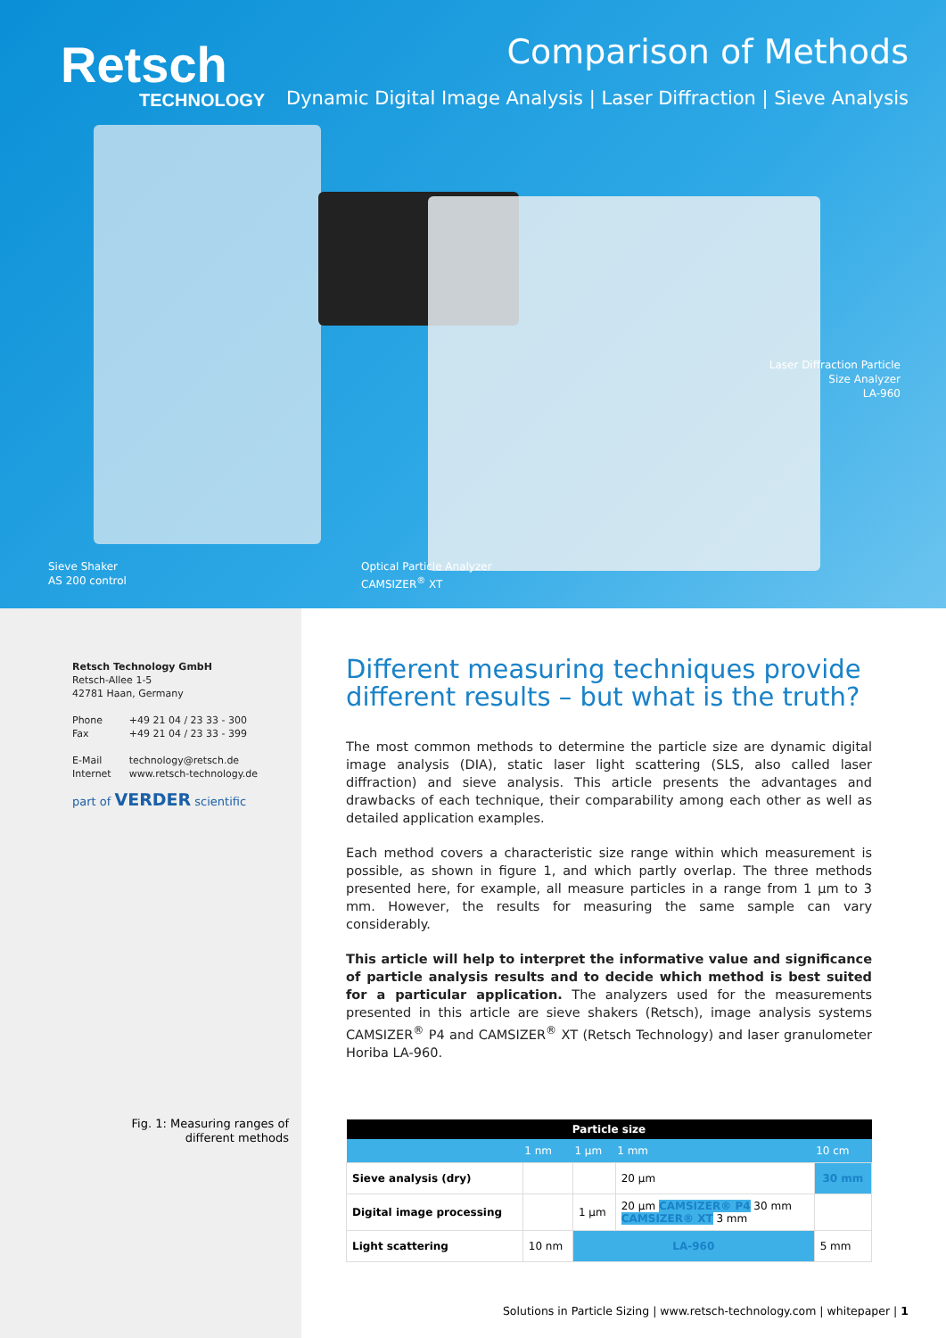Retsch
TECHNOLOGY
Comparison of Methods
Dynamic Digital Image Analysis | Laser Diffraction | Sieve Analysis
Sieve Shaker
AS 200 control
Optical Particle Analyzer
CAMSIZER<sup>®</sup> XT
Laser Diffraction Particle
Size Analyzer
LA-960
Retsch Technology GmbH
Retsch-Allee 1-5
42781 Haan, Germany
| Phone | +49 21 04 / 23 33 - 300 |
| Fax | +49 21 04 / 23 33 - 399 |
| E-Mail | technology@retsch.de |
| Internet | www.retsch-technology.de |
part of VERDER scientific
Different measuring techniques provide different results – but what is the truth?
The most common methods to determine the particle size are dynamic digital image analysis (DIA), static laser light scattering (SLS, also called laser diffraction) and sieve analysis. This article presents the advantages and drawbacks of each technique, their comparability among each other as well as detailed application examples.
Each method covers a characteristic size range within which measurement is possible, as shown in figure 1, and which partly overlap. The three methods presented here, for example, all measure particles in a range from 1 µm to 3 mm. However, the results for measuring the same sample can vary considerably.
This article will help to interpret the informative value and significance of particle analysis results and to decide which method is best suited for a particular application. The analyzers used for the measurements presented in this article are sieve shakers (Retsch), image analysis systems CAMSIZER<sup>®</sup> P4 and CAMSIZER<sup>®</sup> XT (Retsch Technology) and laser granulometer Horiba LA-960.
Fig. 1: Measuring ranges of different methods
| Particle size | | | | |
| --- | --- | --- | --- | --- |
| | 1 nm | 1 µm | 1 mm | 10 cm |
| Sieve analysis (dry) | | | 20 µm | 30 mm |
| Digital image processing | | 1 µm | 20 µm CAMSIZER® P4 30 mm CAMSIZER® XT 3 mm | |
| Light scattering | 10 nm | LA-960 | | 5 mm |
Solutions in Particle Sizing | www.retsch-technology.com | whitepaper | 1